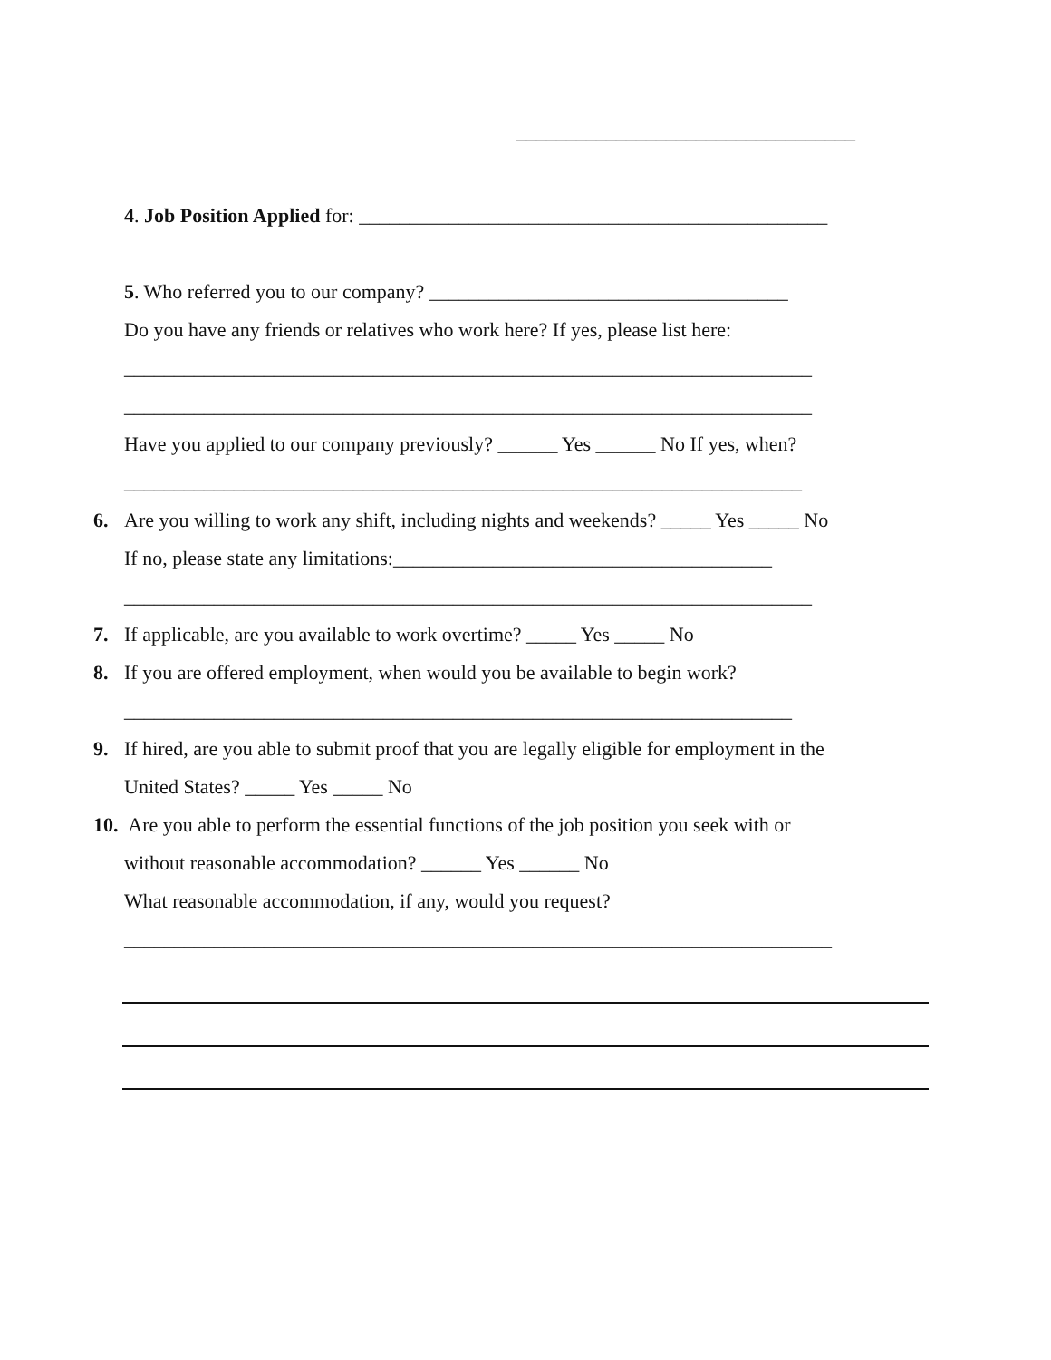__________________________________
4. Job Position Applied for: _______________________________________________
5. Who referred you to our company? ____________________________________
Do you have any friends or relatives who work here? If yes, please list here:
_____________________________________________________________________
_____________________________________________________________________
Have you applied to our company previously? ______ Yes ______ No If yes, when?
____________________________________________________________________
6. Are you willing to work any shift, including nights and weekends? _____ Yes _____ No
If no, please state any limitations:______________________________________
_____________________________________________________________________
7. If applicable, are you available to work overtime? _____ Yes _____ No
8. If you are offered employment, when would you be available to begin work?
___________________________________________________________________
9. If hired, are you able to submit proof that you are legally eligible for employment in the
United States? _____ Yes _____ No
10. Are you able to perform the essential functions of the job position you seek with or
without reasonable accommodation? ______ Yes ______ No
What reasonable accommodation, if any, would you request?
_______________________________________________________________________